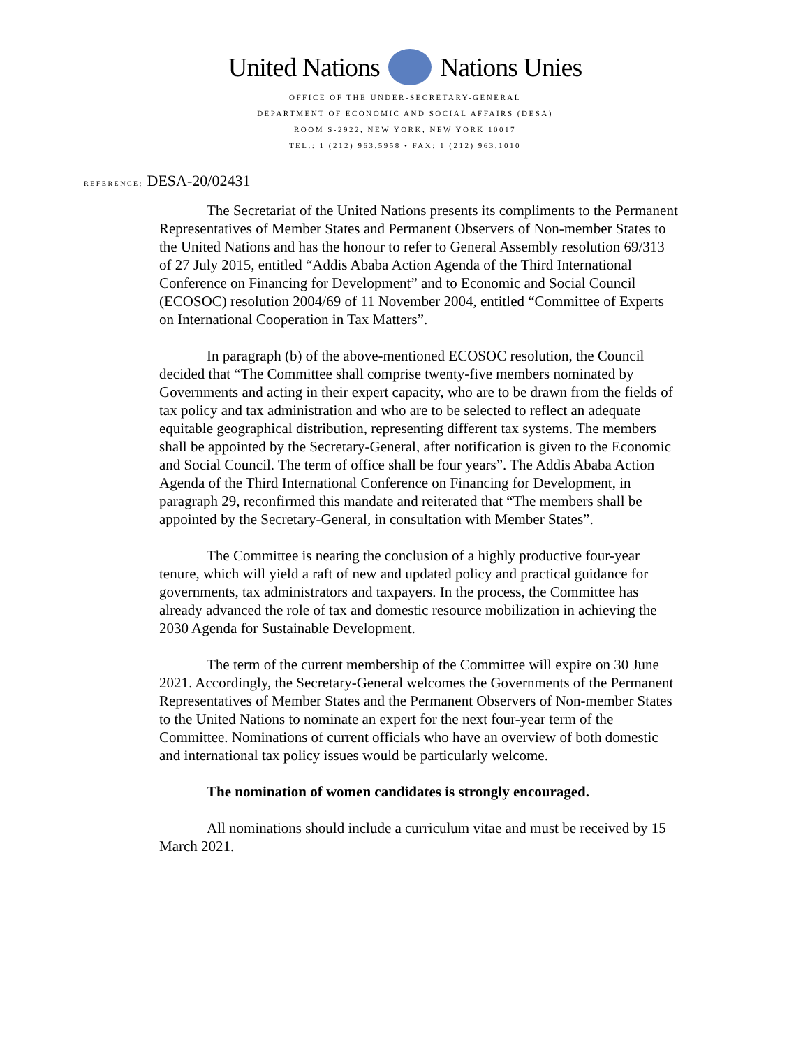United Nations Nations Unies
OFFICE OF THE UNDER-SECRETARY-GENERAL
DEPARTMENT OF ECONOMIC AND SOCIAL AFFAIRS (DESA)
ROOM S-2922, NEW YORK, NEW YORK 10017
TEL.: 1 (212) 963.5958 • FAX: 1 (212) 963.1010
REFERENCE: DESA-20/02431
The Secretariat of the United Nations presents its compliments to the Permanent Representatives of Member States and Permanent Observers of Non-member States to the United Nations and has the honour to refer to General Assembly resolution 69/313 of 27 July 2015, entitled “Addis Ababa Action Agenda of the Third International Conference on Financing for Development” and to Economic and Social Council (ECOSOC) resolution 2004/69 of 11 November 2004, entitled “Committee of Experts on International Cooperation in Tax Matters”.
In paragraph (b) of the above-mentioned ECOSOC resolution, the Council decided that “The Committee shall comprise twenty-five members nominated by Governments and acting in their expert capacity, who are to be drawn from the fields of tax policy and tax administration and who are to be selected to reflect an adequate equitable geographical distribution, representing different tax systems. The members shall be appointed by the Secretary-General, after notification is given to the Economic and Social Council. The term of office shall be four years”. The Addis Ababa Action Agenda of the Third International Conference on Financing for Development, in paragraph 29, reconfirmed this mandate and reiterated that “The members shall be appointed by the Secretary-General, in consultation with Member States”.
The Committee is nearing the conclusion of a highly productive four-year tenure, which will yield a raft of new and updated policy and practical guidance for governments, tax administrators and taxpayers. In the process, the Committee has already advanced the role of tax and domestic resource mobilization in achieving the 2030 Agenda for Sustainable Development.
The term of the current membership of the Committee will expire on 30 June 2021. Accordingly, the Secretary-General welcomes the Governments of the Permanent Representatives of Member States and the Permanent Observers of Non-member States to the United Nations to nominate an expert for the next four-year term of the Committee. Nominations of current officials who have an overview of both domestic and international tax policy issues would be particularly welcome.
The nomination of women candidates is strongly encouraged.
All nominations should include a curriculum vitae and must be received by 15 March 2021.